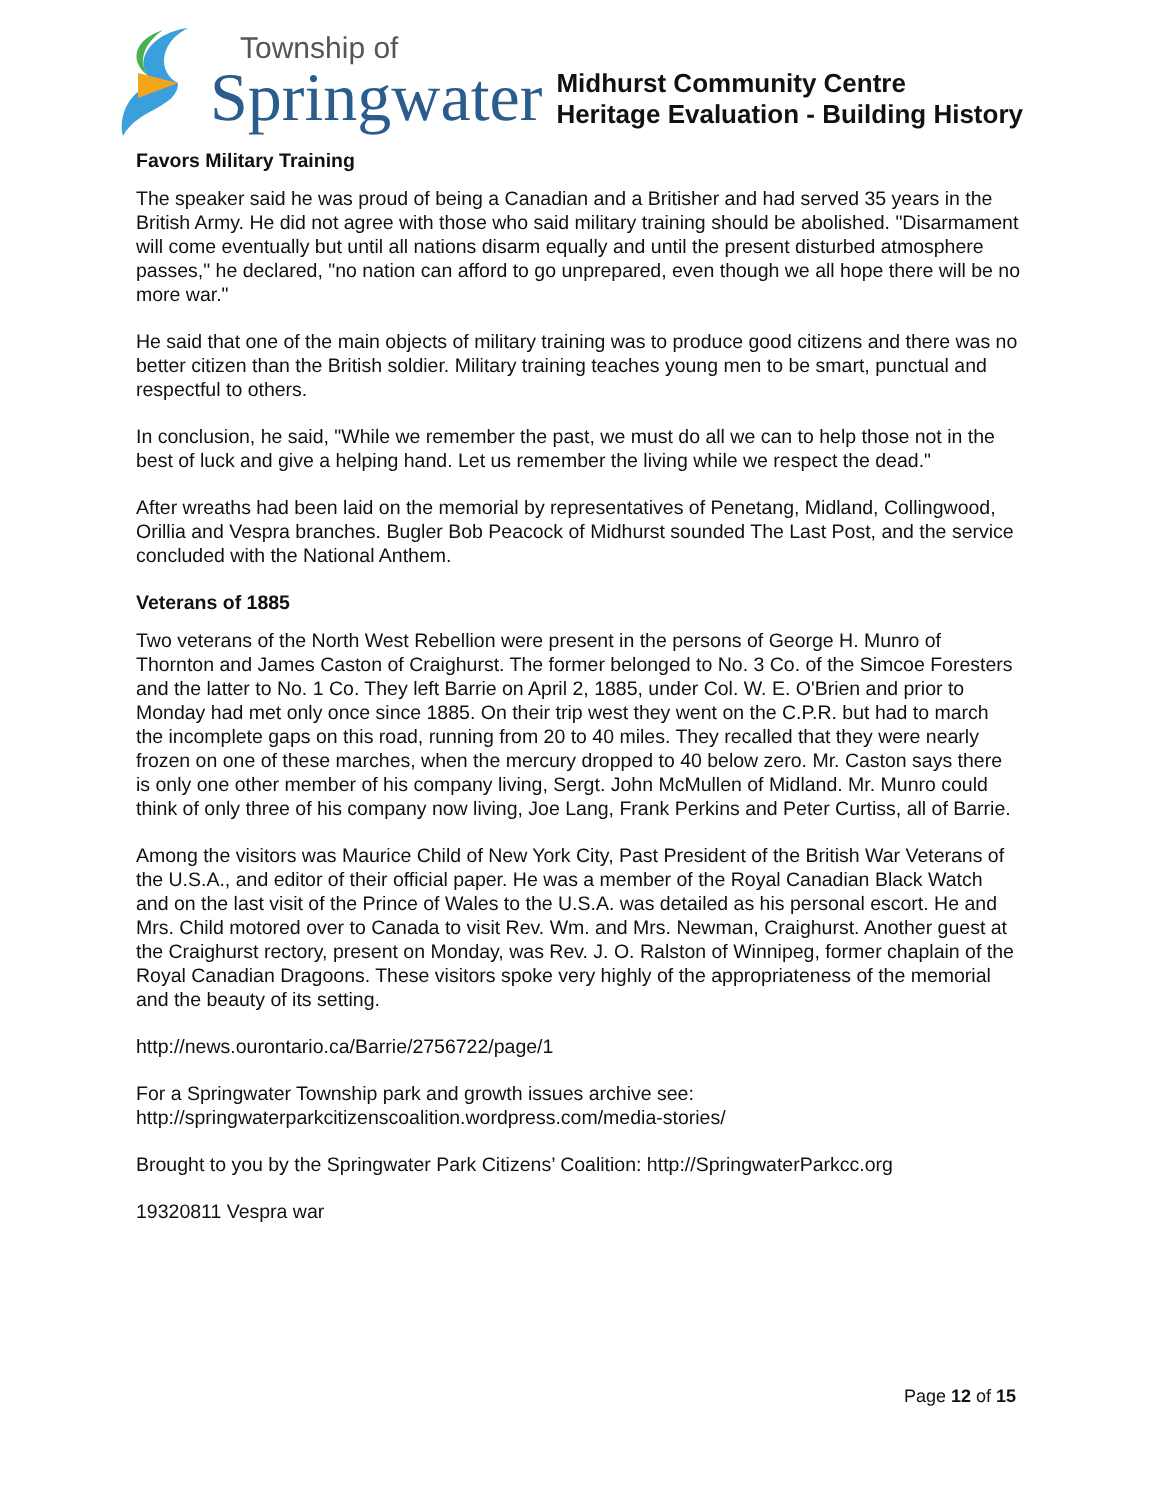Township of
Springwater
Midhurst Community Centre
Heritage Evaluation - Building History
Favors Military Training
The speaker said he was proud of being a Canadian and a Britisher and had served 35 years in the British Army. He did not agree with those who said military training should be abolished. "Disarmament will come eventually but until all nations disarm equally and until the present disturbed atmosphere passes," he declared, "no nation can afford to go unprepared, even though we all hope there will be no more war."
He said that one of the main objects of military training was to produce good citizens and there was no better citizen than the British soldier. Military training teaches young men to be smart, punctual and respectful to others.
In conclusion, he said, "While we remember the past, we must do all we can to help those not in the best of luck and give a helping hand. Let us remember the living while we respect the dead."
After wreaths had been laid on the memorial by representatives of Penetang, Midland, Collingwood, Orillia and Vespra branches. Bugler Bob Peacock of Midhurst sounded The Last Post, and the service concluded with the National Anthem.
Veterans of 1885
Two veterans of the North West Rebellion were present in the persons of George H. Munro of Thornton and James Caston of Craighurst. The former belonged to No. 3 Co. of the Simcoe Foresters and the latter to No. 1 Co. They left Barrie on April 2, 1885, under Col. W. E. O'Brien and prior to Monday had met only once since 1885. On their trip west they went on the C.P.R. but had to march the incomplete gaps on this road, running from 20 to 40 miles. They recalled that they were nearly frozen on one of these marches, when the mercury dropped to 40 below zero. Mr. Caston says there is only one other member of his company living, Sergt. John McMullen of Midland. Mr. Munro could think of only three of his company now living, Joe Lang, Frank Perkins and Peter Curtiss, all of Barrie.
Among the visitors was Maurice Child of New York City, Past President of the British War Veterans of the U.S.A., and editor of their official paper. He was a member of the Royal Canadian Black Watch and on the last visit of the Prince of Wales to the U.S.A. was detailed as his personal escort. He and Mrs. Child motored over to Canada to visit Rev. Wm. and Mrs. Newman, Craighurst. Another guest at the Craighurst rectory, present on Monday, was Rev. J. O. Ralston of Winnipeg, former chaplain of the Royal Canadian Dragoons. These visitors spoke very highly of the appropriateness of the memorial and the beauty of its setting.
http://news.ourontario.ca/Barrie/2756722/page/1
For a Springwater Township park and growth issues archive see:
http://springwaterparkcitizenscoalition.wordpress.com/media-stories/
Brought to you by the Springwater Park Citizens’ Coalition: http://SpringwaterParkcc.org
19320811 Vespra war
Page 12 of 15